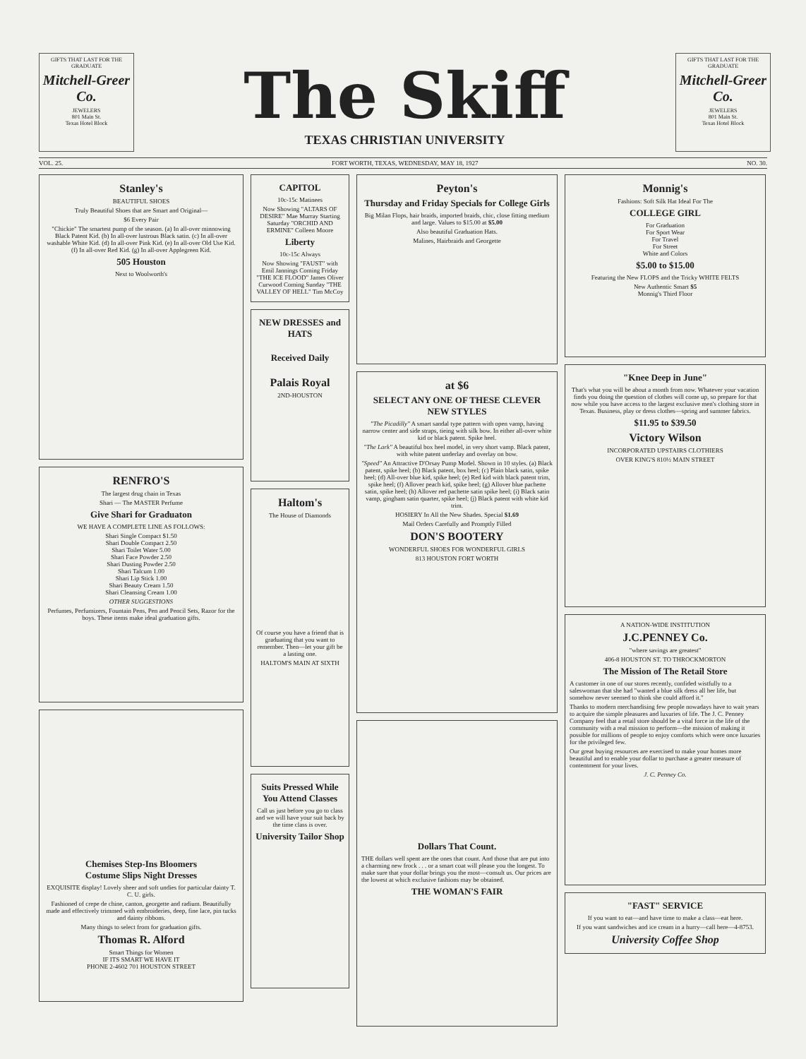GIFTS THAT LAST FOR THE GRADUATE
Mitchell-Greer Co.
JEWELERS
801 Main St.
Texas Hotel Block
The Skiff
TEXAS CHRISTIAN UNIVERSITY
GIFTS THAT LAST FOR THE GRADUATE
Mitchell-Greer Co.
JEWELERS
801 Main St.
Texas Hotel Block
VOL. 25. FORT WORTH, TEXAS, WEDNESDAY, MAY 18, 1927 NO. 30.
Stanley's
BEAUTIFUL SHOES
Truly Beautiful Shoes that are Smart and Original—
$6 Every Pair
"Chickie" The smartest pump of the season. (a) In all-over minnowing Black Patent Kid. (b) In all-over lustrous Black satin. (c) In all-over washable White Kid. (d) In all-over Pink Kid. (e) In all-over Old Use Kid. (f) In all-over Red Kid. (g) In all-over Applegreen Kid.
505 Houston
Next to Woolworth's
RENFRO'S
The largest drug chain in Texas
Shari — The MASTER Perfume
Give Shari for Graduaton
WE HAVE A COMPLETE LINE AS FOLLOWS:
Shari Single Compact $1.50
Shari Double Compact 2.50
Shari Toilet Water 5.00
Shari Face Powder 2.50
Shari Dusting Powder 2.50
Shari Talcum 1.00
Shari Lip Stick 1.00
Shari Beauty Cream 1.50
Shari Cleansing Cream 1.00
OTHER SUGGESTIONS
Perfumes, Perfumizers, Fountain Pens, Pen and Pencil Sets, Razor for the boys. These items make ideal graduation gifts.
Chemises Step-Ins Bloomers
Costume Slips Night Dresses
EXQUISITE display! Lovely sheer and soft undies for particular dainty T. C. U. girls.
Fashioned of crepe de chine, canton, georgette and radium. Beautifully made and effectively trimmed with embroideries, deep, fine lace, pin tucks and dainty ribbons.
Many things to select from for graduation gifts.
Thomas R. Alford
Smart Things for Women
IF ITS SMART WE HAVE IT
PHONE 2-4602 701 HOUSTON STREET
CAPITOL
10c-15c Matinees
Now Showing "ALTARS OF DESIRE" Mae Murray Starting Saturday "ORCHID AND ERMINE" Colleen Moore
Liberty
10c-15c Always
Now Showing "FAUST" with Emil Jannings Coming Friday "THE ICE FLOOD" James Oliver Curwood Coming Sunday "THE VALLEY OF HELL" Tim McCoy
NEW DRESSES and HATS
Received Daily
Palais Royal
2ND-HOUSTON
Haltom's
The House of Diamonds
Of course you have a friend that is graduating that you want to remember. Then—let your gift be a lasting one.
HALTOM'S MAIN AT SIXTH
Suits Pressed While You Attend Classes
Call us just before you go to class and we will have your suit back by the time class is over.
University Tailor Shop
Peyton's
Thursday and Friday Specials for College Girls
Big Milan Flops, hair braids, imported braids, chic, close fitting medium and large. Values to $15.00 at $5.00
Also beautiful Graduation Hats.
Malines, Hairbraids and Georgette
at $6
SELECT ANY ONE OF THESE CLEVER NEW STYLES
"The Picadilly" A smart sandal type pattern with open vamp, having narrow center and side straps, tieing with silk bow. In either all-over white kid or black patent. Spike heel.
"The Lark" A beautiful box heel model, in very short vamp. Black patent, with white patent underlay and overlay on bow.
"Speed" An Attractive D'Orsay Pump Model. Shown in 10 styles. (a) Black patent, spike heel; (b) Black patent, box heel; (c) Plain black satin, spike heel; (d) All-over blue kid, spike heel; (e) Red kid with black patent trim, spike heel; (f) Allover peach kid, spike heel; (g) Allover blue pachette satin, spike heel; (h) Allover red pachette satin spike heel; (i) Black satin vamp, gingham satin quarter, spike heel; (j) Black patent with white kid trim.
HOSIERY In All the New Shades. Special $1.69
Mail Orders Carefully and Promptly Filled
DON'S BOOTERY
WONDERFUL SHOES FOR WONDERFUL GIRLS
813 HOUSTON FORT WORTH
Dollars That Count.
THE dollars well spent are the ones that count. And those that are put into a charming new frock . . . or a smart coat will please you the longest. To make sure that your dollar brings you the most—consult us. Our prices are the lowest at which exclusive fashions may be obtained.
THE WOMAN'S FAIR
Monnig's
Fashions: Soft Silk Hat Ideal For The
COLLEGE GIRL
For Graduation
For Sport Wear
For Travel
For Street
White and Colors
$5.00 to $15.00
Featuring the New FLOPS and the Tricky WHITE FELTS
New Authentic Smart $5
Monnig's Third Floor
"Knee Deep in June"
That's what you will be about a month from now. Whatever your vacation finds you doing the question of clothes will come up, so prepare for that now while you have access to the largest exclusive men's clothing store in Texas. Business, play or dress clothes—spring and summer fabrics.
$11.95 to $39.50
Victory Wilson
INCORPORATED UPSTAIRS CLOTHIERS
OVER KING'S 810½ MAIN STREET
A NATION-WIDE INSTITUTION
J.C.PENNEY Co.
"where savings are greatest"
406-8 HOUSTON ST. TO THROCKMORTON
The Mission of The Retail Store
A customer in one of our stores recently, confided wistfully to a saleswoman that she had "wanted a blue silk dress all her life, but somehow never seemed to think she could afford it."
Thanks to modern merchandising few people nowadays have to wait years to acquire the simple pleasures and luxuries of life. The J. C. Penney Company feel that a retail store should be a vital force in the life of the community with a real mission to perform—the mission of making it possible for millions of people to enjoy comforts which were once luxuries for the privileged few.
Our great buying resources are exercised to make your homes more beautiful and to enable your dollar to purchase a greater measure of contentment for your lives.
J. C. Penney Co.
"FAST" SERVICE
If you want to eat—and have time to make a class—eat here.
If you want sandwiches and ice cream in a hurry—call here—4-8753.
University Coffee Shop